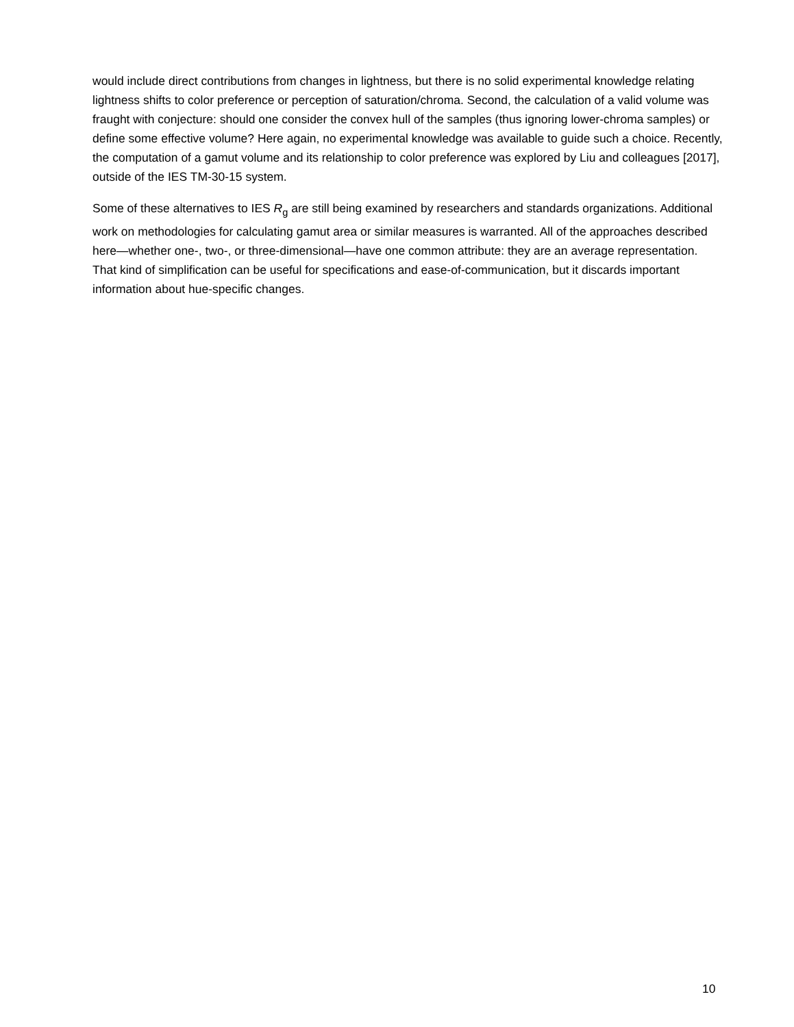would include direct contributions from changes in lightness, but there is no solid experimental knowledge relating lightness shifts to color preference or perception of saturation/chroma. Second, the calculation of a valid volume was fraught with conjecture: should one consider the convex hull of the samples (thus ignoring lower-chroma samples) or define some effective volume? Here again, no experimental knowledge was available to guide such a choice. Recently, the computation of a gamut volume and its relationship to color preference was explored by Liu and colleagues [2017], outside of the IES TM-30-15 system.
Some of these alternatives to IES R<sub>g</sub> are still being examined by researchers and standards organizations. Additional work on methodologies for calculating gamut area or similar measures is warranted. All of the approaches described here—whether one-, two-, or three-dimensional—have one common attribute: they are an average representation. That kind of simplification can be useful for specifications and ease-of-communication, but it discards important information about hue-specific changes.
10